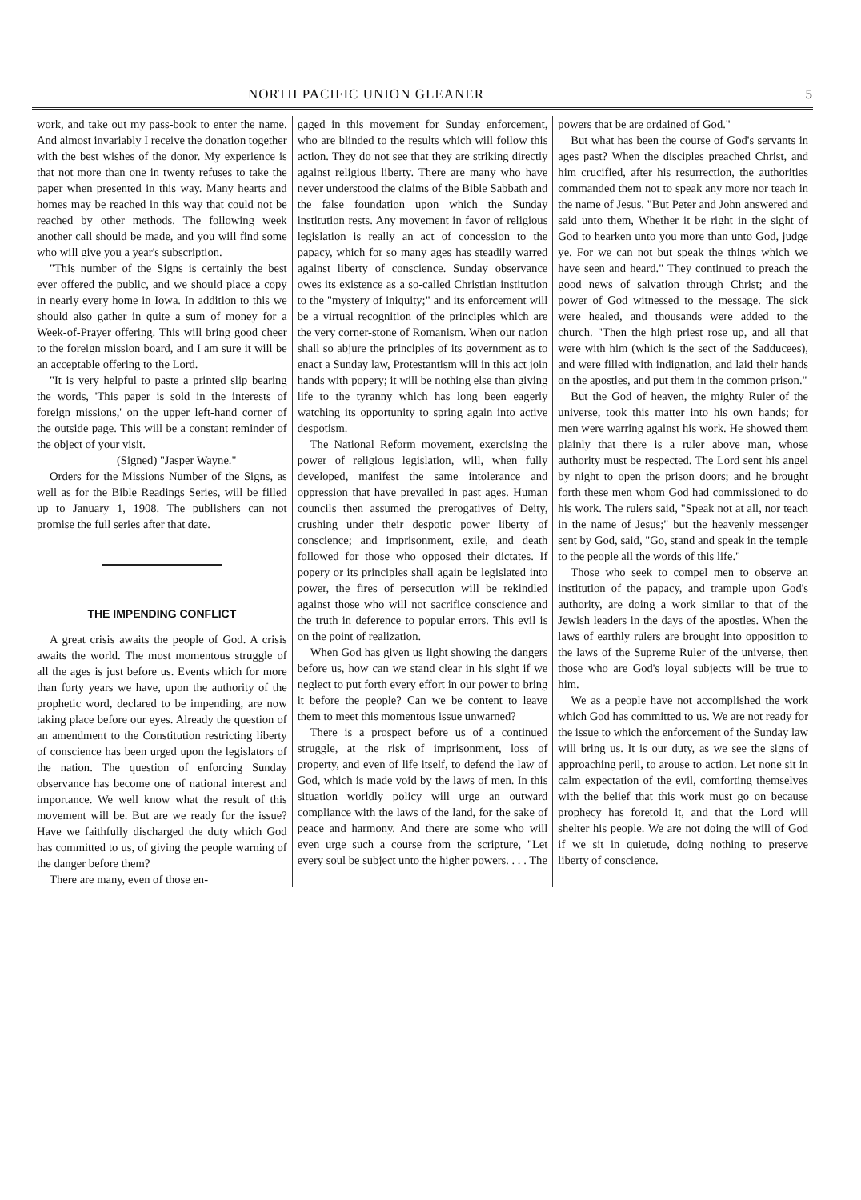NORTH PACIFIC UNION GLEANER 5
work, and take out my pass-book to enter the name. And almost invariably I receive the donation together with the best wishes of the donor. My experience is that not more than one in twenty refuses to take the paper when presented in this way. Many hearts and homes may be reached in this way that could not be reached by other methods. The following week another call should be made, and you will find some who will give you a year's subscription.
"This number of the Signs is certainly the best ever offered the public, and we should place a copy in nearly every home in Iowa. In addition to this we should also gather in quite a sum of money for a Week-of-Prayer offering. This will bring good cheer to the foreign mission board, and I am sure it will be an acceptable offering to the Lord.
"It is very helpful to paste a printed slip bearing the words, 'This paper is sold in the interests of foreign missions,' on the upper left-hand corner of the outside page. This will be a constant reminder of the object of your visit.
(Signed) "Jasper Wayne."
Orders for the Missions Number of the Signs, as well as for the Bible Readings Series, will be filled up to January 1, 1908. The publishers can not promise the full series after that date.
THE IMPENDING CONFLICT
A great crisis awaits the people of God. A crisis awaits the world. The most momentous struggle of all the ages is just before us. Events which for more than forty years we have, upon the authority of the prophetic word, declared to be impending, are now taking place before our eyes. Already the question of an amendment to the Constitution restricting liberty of conscience has been urged upon the legislators of the nation. The question of enforcing Sunday observance has become one of national interest and importance. We well know what the result of this movement will be. But are we ready for the issue? Have we faithfully discharged the duty which God has committed to us, of giving the people warning of the danger before them?
There are many, even of those en-
gaged in this movement for Sunday enforcement, who are blinded to the results which will follow this action. They do not see that they are striking directly against religious liberty. There are many who have never understood the claims of the Bible Sabbath and the false foundation upon which the Sunday institution rests. Any movement in favor of religious legislation is really an act of concession to the papacy, which for so many ages has steadily warred against liberty of conscience. Sunday observance owes its existence as a so-called Christian institution to the "mystery of iniquity;" and its enforcement will be a virtual recognition of the principles which are the very corner-stone of Romanism. When our nation shall so abjure the principles of its government as to enact a Sunday law, Protestantism will in this act join hands with popery; it will be nothing else than giving life to the tyranny which has long been eagerly watching its opportunity to spring again into active despotism.
The National Reform movement, exercising the power of religious legislation, will, when fully developed, manifest the same intolerance and oppression that have prevailed in past ages. Human councils then assumed the prerogatives of Deity, crushing under their despotic power liberty of conscience; and imprisonment, exile, and death followed for those who opposed their dictates. If popery or its principles shall again be legislated into power, the fires of persecution will be rekindled against those who will not sacrifice conscience and the truth in deference to popular errors. This evil is on the point of realization.
When God has given us light showing the dangers before us, how can we stand clear in his sight if we neglect to put forth every effort in our power to bring it before the people? Can we be content to leave them to meet this momentous issue unwarned?
There is a prospect before us of a continued struggle, at the risk of imprisonment, loss of property, and even of life itself, to defend the law of God, which is made void by the laws of men. In this situation worldly policy will urge an outward compliance with the laws of the land, for the sake of peace and harmony. And there are some who will even urge such a course from the scripture, "Let every soul be subject unto the higher powers. . . . The
powers that be are ordained of God."
But what has been the course of God's servants in ages past? When the disciples preached Christ, and him crucified, after his resurrection, the authorities commanded them not to speak any more nor teach in the name of Jesus. "But Peter and John answered and said unto them, Whether it be right in the sight of God to hearken unto you more than unto God, judge ye. For we can not but speak the things which we have seen and heard." They continued to preach the good news of salvation through Christ; and the power of God witnessed to the message. The sick were healed, and thousands were added to the church. "Then the high priest rose up, and all that were with him (which is the sect of the Sadducees), and were filled with indignation, and laid their hands on the apostles, and put them in the common prison."
But the God of heaven, the mighty Ruler of the universe, took this matter into his own hands; for men were warring against his work. He showed them plainly that there is a ruler above man, whose authority must be respected. The Lord sent his angel by night to open the prison doors; and he brought forth these men whom God had commissioned to do his work. The rulers said, "Speak not at all, nor teach in the name of Jesus;" but the heavenly messenger sent by God, said, "Go, stand and speak in the temple to the people all the words of this life."
Those who seek to compel men to observe an institution of the papacy, and trample upon God's authority, are doing a work similar to that of the Jewish leaders in the days of the apostles. When the laws of earthly rulers are brought into opposition to the laws of the Supreme Ruler of the universe, then those who are God's loyal subjects will be true to him.
We as a people have not accomplished the work which God has committed to us. We are not ready for the issue to which the enforcement of the Sunday law will bring us. It is our duty, as we see the signs of approaching peril, to arouse to action. Let none sit in calm expectation of the evil, comforting themselves with the belief that this work must go on because prophecy has foretold it, and that the Lord will shelter his people. We are not doing the will of God if we sit in quietude, doing nothing to preserve liberty of conscience.